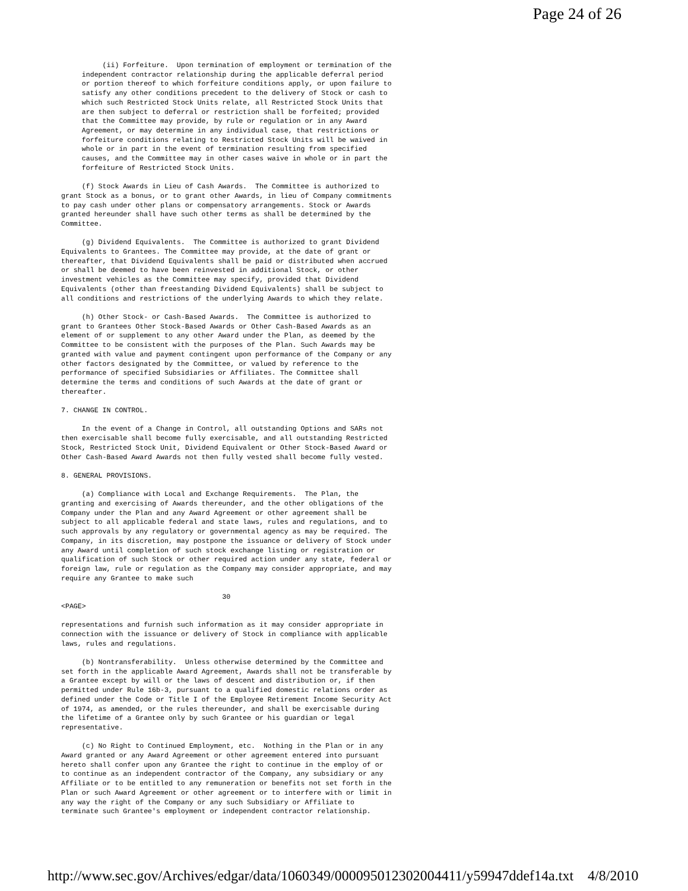Page 24 of 26
          (ii) Forfeiture.  Upon termination of employment or termination of the
     independent contractor relationship during the applicable deferral period
     or portion thereof to which forfeiture conditions apply, or upon failure to
     satisfy any other conditions precedent to the delivery of Stock or cash to
     which such Restricted Stock Units relate, all Restricted Stock Units that
     are then subject to deferral or restriction shall be forfeited; provided
     that the Committee may provide, by rule or regulation or in any Award
     Agreement, or may determine in any individual case, that restrictions or
     forfeiture conditions relating to Restricted Stock Units will be waived in
     whole or in part in the event of termination resulting from specified
     causes, and the Committee may in other cases waive in whole or in part the
     forfeiture of Restricted Stock Units.

     (f) Stock Awards in Lieu of Cash Awards.  The Committee is authorized to
grant Stock as a bonus, or to grant other Awards, in lieu of Company commitments
to pay cash under other plans or compensatory arrangements. Stock or Awards
granted hereunder shall have such other terms as shall be determined by the
Committee.

     (g) Dividend Equivalents.  The Committee is authorized to grant Dividend
Equivalents to Grantees. The Committee may provide, at the date of grant or
thereafter, that Dividend Equivalents shall be paid or distributed when accrued
or shall be deemed to have been reinvested in additional Stock, or other
investment vehicles as the Committee may specify, provided that Dividend
Equivalents (other than freestanding Dividend Equivalents) shall be subject to
all conditions and restrictions of the underlying Awards to which they relate.

     (h) Other Stock- or Cash-Based Awards.  The Committee is authorized to
grant to Grantees Other Stock-Based Awards or Other Cash-Based Awards as an
element of or supplement to any other Award under the Plan, as deemed by the
Committee to be consistent with the purposes of the Plan. Such Awards may be
granted with value and payment contingent upon performance of the Company or any
other factors designated by the Committee, or valued by reference to the
performance of specified Subsidiaries or Affiliates. The Committee shall
determine the terms and conditions of such Awards at the date of grant or
thereafter.

7. CHANGE IN CONTROL.

     In the event of a Change in Control, all outstanding Options and SARs not
then exercisable shall become fully exercisable, and all outstanding Restricted
Stock, Restricted Stock Unit, Dividend Equivalent or Other Stock-Based Award or
Other Cash-Based Award Awards not then fully vested shall become fully vested.

8. GENERAL PROVISIONS.

     (a) Compliance with Local and Exchange Requirements.  The Plan, the
granting and exercising of Awards thereunder, and the other obligations of the
Company under the Plan and any Award Agreement or other agreement shall be
subject to all applicable federal and state laws, rules and regulations, and to
such approvals by any regulatory or governmental agency as may be required. The
Company, in its discretion, may postpone the issuance or delivery of Stock under
any Award until completion of such stock exchange listing or registration or
qualification of such Stock or other required action under any state, federal or
foreign law, rule or regulation as the Company may consider appropriate, and may
require any Grantee to make such

                                       30
<PAGE>

representations and furnish such information as it may consider appropriate in
connection with the issuance or delivery of Stock in compliance with applicable
laws, rules and regulations.

     (b) Nontransferability.  Unless otherwise determined by the Committee and
set forth in the applicable Award Agreement, Awards shall not be transferable by
a Grantee except by will or the laws of descent and distribution or, if then
permitted under Rule 16b-3, pursuant to a qualified domestic relations order as
defined under the Code or Title I of the Employee Retirement Income Security Act
of 1974, as amended, or the rules thereunder, and shall be exercisable during
the lifetime of a Grantee only by such Grantee or his guardian or legal
representative.

     (c) No Right to Continued Employment, etc.  Nothing in the Plan or in any
Award granted or any Award Agreement or other agreement entered into pursuant
hereto shall confer upon any Grantee the right to continue in the employ of or
to continue as an independent contractor of the Company, any subsidiary or any
Affiliate or to be entitled to any remuneration or benefits not set forth in the
Plan or such Award Agreement or other agreement or to interfere with or limit in
any way the right of the Company or any such Subsidiary or Affiliate to
terminate such Grantee's employment or independent contractor relationship.
http://www.sec.gov/Archives/edgar/data/1060349/000095012302004411/y59947ddef14a.txt 4/8/2010